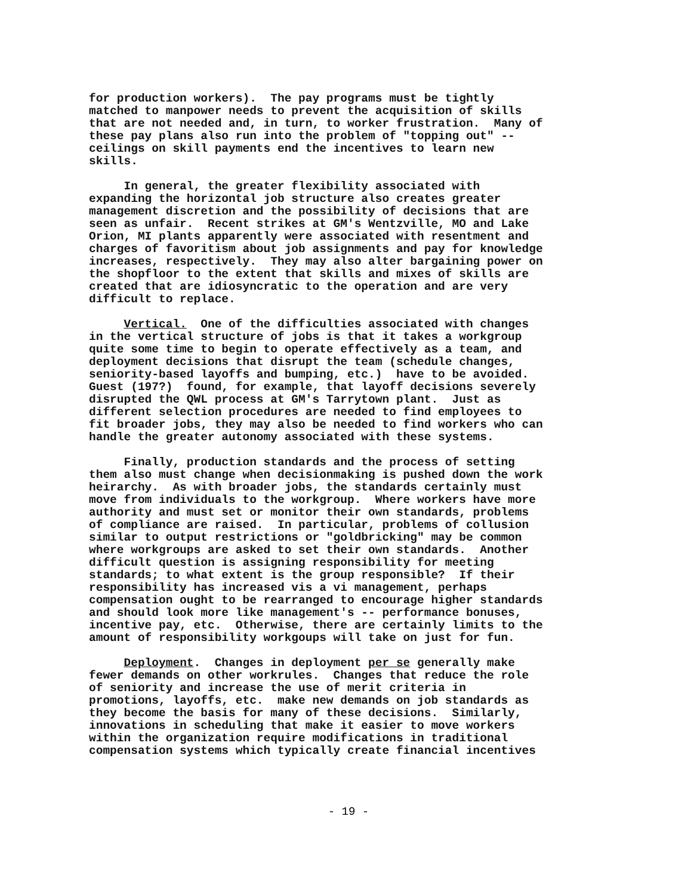for production workers). The pay programs must be tightly matched to manpower needs to prevent the acquisition of skills that are not needed and, in turn, to worker frustration. Many of these pay plans also run into the problem of "topping out" -- ceilings on skill payments end the incentives to learn new skills.
In general, the greater flexibility associated with expanding the horizontal job structure also creates greater management discretion and the possibility of decisions that are seen as unfair. Recent strikes at GM's Wentzville, MO and Lake Orion, MI plants apparently were associated with resentment and charges of favoritism about job assignments and pay for knowledge increases, respectively. They may also alter bargaining power on the shopfloor to the extent that skills and mixes of skills are created that are idiosyncratic to the operation and are very difficult to replace.
Vertical. One of the difficulties associated with changes in the vertical structure of jobs is that it takes a workgroup quite some time to begin to operate effectively as a team, and deployment decisions that disrupt the team (schedule changes, seniority-based layoffs and bumping, etc.) have to be avoided. Guest (197?) found, for example, that layoff decisions severely disrupted the QWL process at GM's Tarrytown plant. Just as different selection procedures are needed to find employees to fit broader jobs, they may also be needed to find workers who can handle the greater autonomy associated with these systems.
Finally, production standards and the process of setting them also must change when decisionmaking is pushed down the work heirarchy. As with broader jobs, the standards certainly must move from individuals to the workgroup. Where workers have more authority and must set or monitor their own standards, problems of compliance are raised. In particular, problems of collusion similar to output restrictions or "goldbricking" may be common where workgroups are asked to set their own standards. Another difficult question is assigning responsibility for meeting standards; to what extent is the group responsible? If their responsibility has increased vis a vi management, perhaps compensation ought to be rearranged to encourage higher standards and should look more like management's -- performance bonuses, incentive pay, etc. Otherwise, there are certainly limits to the amount of responsibility workgoups will take on just for fun.
Deployment. Changes in deployment per se generally make fewer demands on other workrules. Changes that reduce the role of seniority and increase the use of merit criteria in promotions, layoffs, etc. make new demands on job standards as they become the basis for many of these decisions. Similarly, innovations in scheduling that make it easier to move workers within the organization require modifications in traditional compensation systems which typically create financial incentives
- 19 -